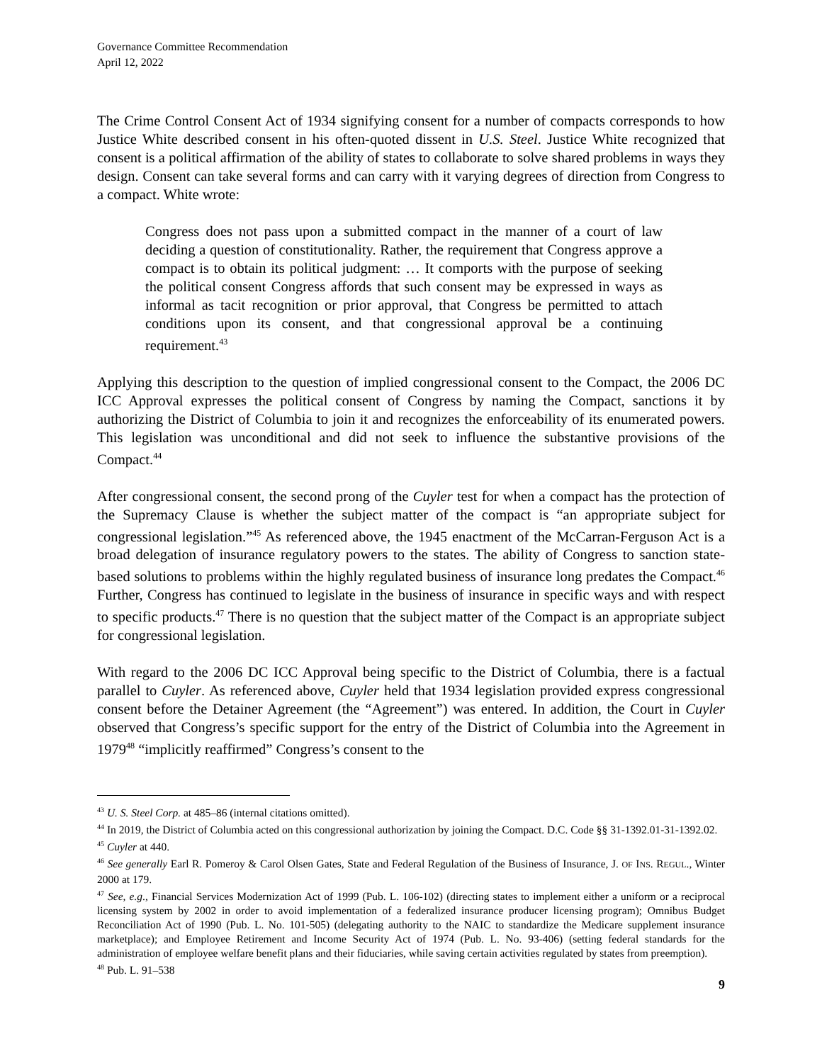Governance Committee Recommendation
April 12, 2022
The Crime Control Consent Act of 1934 signifying consent for a number of compacts corresponds to how Justice White described consent in his often-quoted dissent in U.S. Steel. Justice White recognized that consent is a political affirmation of the ability of states to collaborate to solve shared problems in ways they design. Consent can take several forms and can carry with it varying degrees of direction from Congress to a compact. White wrote:
Congress does not pass upon a submitted compact in the manner of a court of law deciding a question of constitutionality. Rather, the requirement that Congress approve a compact is to obtain its political judgment: … It comports with the purpose of seeking the political consent Congress affords that such consent may be expressed in ways as informal as tacit recognition or prior approval, that Congress be permitted to attach conditions upon its consent, and that congressional approval be a continuing requirement.<sup>43</sup>
Applying this description to the question of implied congressional consent to the Compact, the 2006 DC ICC Approval expresses the political consent of Congress by naming the Compact, sanctions it by authorizing the District of Columbia to join it and recognizes the enforceability of its enumerated powers. This legislation was unconditional and did not seek to influence the substantive provisions of the Compact.<sup>44</sup>
After congressional consent, the second prong of the Cuyler test for when a compact has the protection of the Supremacy Clause is whether the subject matter of the compact is “an appropriate subject for congressional legislation.”<sup>45</sup> As referenced above, the 1945 enactment of the McCarran-Ferguson Act is a broad delegation of insurance regulatory powers to the states. The ability of Congress to sanction state-based solutions to problems within the highly regulated business of insurance long predates the Compact.<sup>46</sup> Further, Congress has continued to legislate in the business of insurance in specific ways and with respect to specific products.<sup>47</sup> There is no question that the subject matter of the Compact is an appropriate subject for congressional legislation.
With regard to the 2006 DC ICC Approval being specific to the District of Columbia, there is a factual parallel to Cuyler. As referenced above, Cuyler held that 1934 legislation provided express congressional consent before the Detainer Agreement (the “Agreement”) was entered. In addition, the Court in Cuyler observed that Congress’s specific support for the entry of the District of Columbia into the Agreement in 1979<sup>48</sup> “implicitly reaffirmed” Congress’s consent to the
<sup>43</sup> U. S. Steel Corp. at 485–86 (internal citations omitted).
<sup>44</sup> In 2019, the District of Columbia acted on this congressional authorization by joining the Compact. D.C. Code §§ 31-1392.01-31-1392.02.
<sup>45</sup> Cuyler at 440.
<sup>46</sup> See generally Earl R. Pomeroy & Carol Olsen Gates, State and Federal Regulation of the Business of Insurance, J. OF INS. REGUL., Winter 2000 at 179.
<sup>47</sup> See, e.g., Financial Services Modernization Act of 1999 (Pub. L. 106-102) (directing states to implement either a uniform or a reciprocal licensing system by 2002 in order to avoid implementation of a federalized insurance producer licensing program); Omnibus Budget Reconciliation Act of 1990 (Pub. L. No. 101-505) (delegating authority to the NAIC to standardize the Medicare supplement insurance marketplace); and Employee Retirement and Income Security Act of 1974 (Pub. L. No. 93-406) (setting federal standards for the administration of employee welfare benefit plans and their fiduciaries, while saving certain activities regulated by states from preemption).
<sup>48</sup> Pub. L. 91–538
9